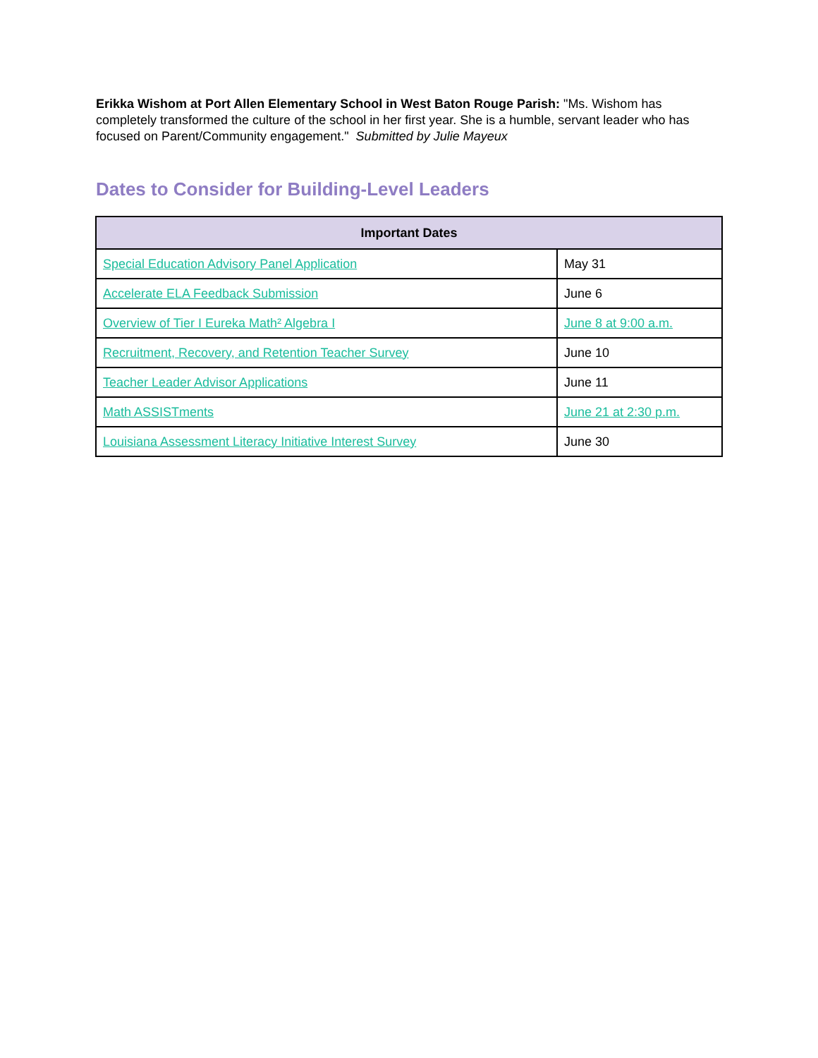Erikka Wishom at Port Allen Elementary School in West Baton Rouge Parish: "Ms. Wishom has completely transformed the culture of the school in her first year. She is a humble, servant leader who has focused on Parent/Community engagement." Submitted by Julie Mayeux
Dates to Consider for Building-Level Leaders
| Important Dates | |
| --- | --- |
| Special Education Advisory Panel Application | May 31 |
| Accelerate ELA Feedback Submission | June 6 |
| Overview of Tier I Eureka Math² Algebra I | June 8 at 9:00 a.m. |
| Recruitment, Recovery, and Retention Teacher Survey | June 10 |
| Teacher Leader Advisor Applications | June 11 |
| Math ASSISTments | June 21 at 2:30 p.m. |
| Louisiana Assessment Literacy Initiative Interest Survey | June 30 |